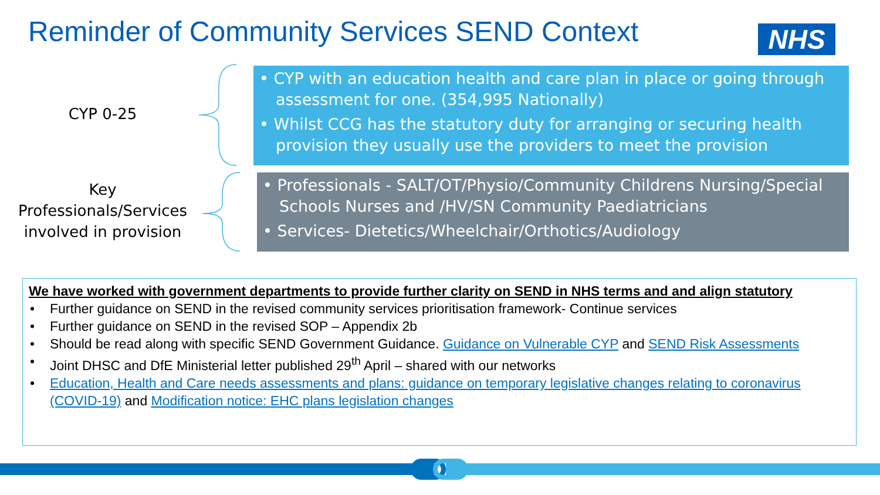Reminder of Community Services SEND Context
NHS
CYP 0-25
Key Professionals/Services involved in provision
• CYP with an education health and care plan in place or going through assessment for one. (354,995 Nationally)
• Whilst CCG has the statutory duty for arranging or securing health provision they usually use the providers to meet the provision
• Professionals - SALT/OT/Physio/Community Childrens Nursing/Special Schools Nurses and /HV/SN Community Paediatricians
• Services- Dietetics/Wheelchair/Orthotics/Audiology
We have worked with government departments to provide further clarity on SEND in NHS terms and and align statutory
• Further guidance on SEND in the revised community services prioritisation framework- Continue services
• Further guidance on SEND in the revised SOP – Appendix 2b
• Should be read along with specific SEND Government Guidance. Guidance on Vulnerable CYP and SEND Risk Assessments
• Joint DHSC and DfE Ministerial letter published 29<sup>th</sup> April – shared with our networks
• Education, Health and Care needs assessments and plans: guidance on temporary legislative changes relating to coronavirus (COVID-19) and Modification notice: EHC plans legislation changes